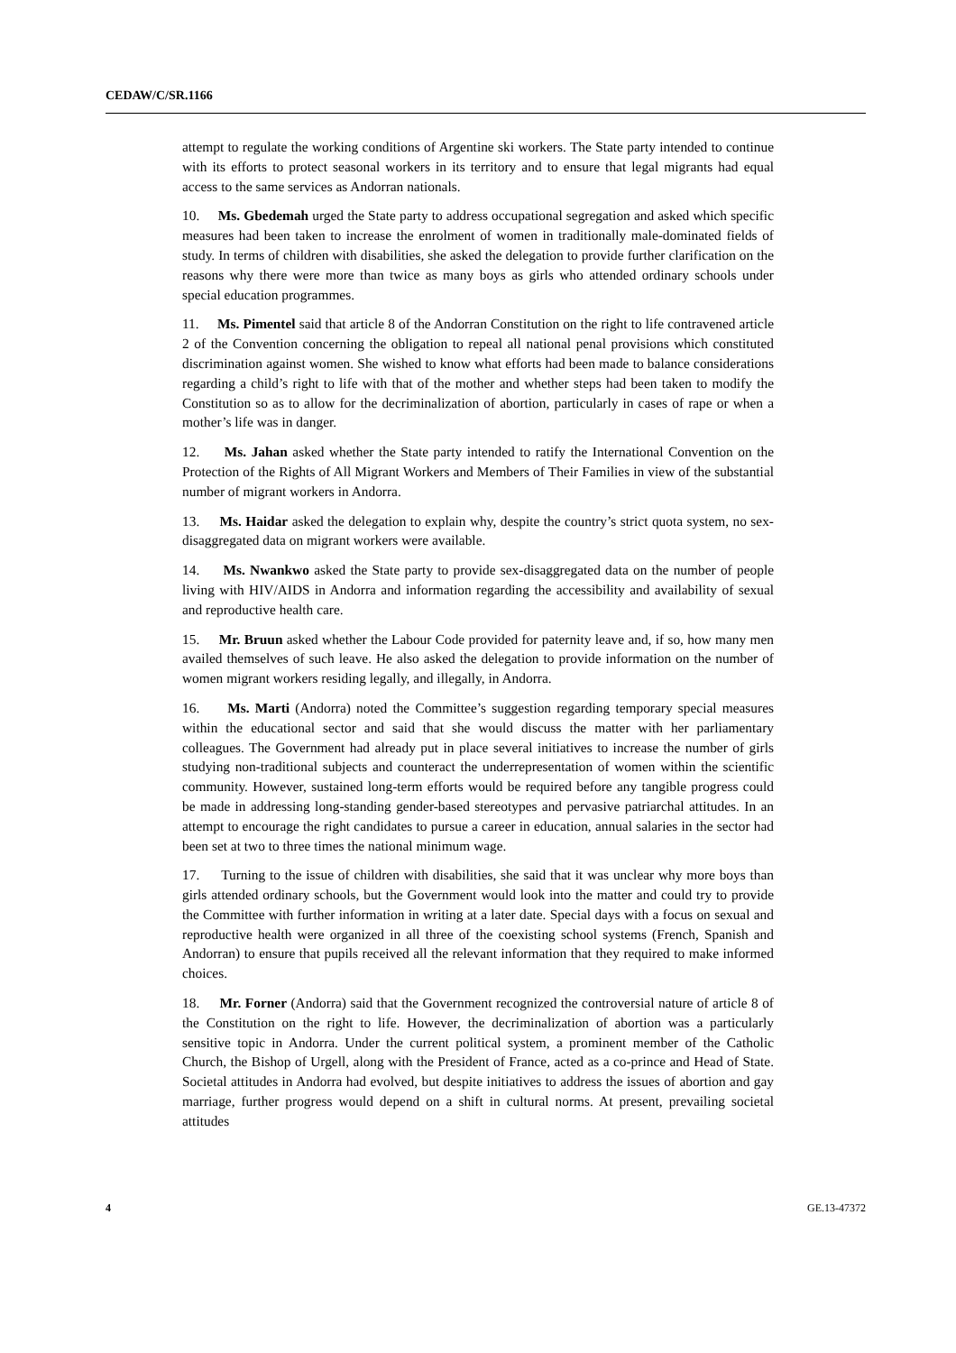CEDAW/C/SR.1166
attempt to regulate the working conditions of Argentine ski workers. The State party intended to continue with its efforts to protect seasonal workers in its territory and to ensure that legal migrants had equal access to the same services as Andorran nationals.
10. Ms. Gbedemah urged the State party to address occupational segregation and asked which specific measures had been taken to increase the enrolment of women in traditionally male-dominated fields of study. In terms of children with disabilities, she asked the delegation to provide further clarification on the reasons why there were more than twice as many boys as girls who attended ordinary schools under special education programmes.
11. Ms. Pimentel said that article 8 of the Andorran Constitution on the right to life contravened article 2 of the Convention concerning the obligation to repeal all national penal provisions which constituted discrimination against women. She wished to know what efforts had been made to balance considerations regarding a child’s right to life with that of the mother and whether steps had been taken to modify the Constitution so as to allow for the decriminalization of abortion, particularly in cases of rape or when a mother’s life was in danger.
12. Ms. Jahan asked whether the State party intended to ratify the International Convention on the Protection of the Rights of All Migrant Workers and Members of Their Families in view of the substantial number of migrant workers in Andorra.
13. Ms. Haidar asked the delegation to explain why, despite the country’s strict quota system, no sex-disaggregated data on migrant workers were available.
14. Ms. Nwankwo asked the State party to provide sex-disaggregated data on the number of people living with HIV/AIDS in Andorra and information regarding the accessibility and availability of sexual and reproductive health care.
15. Mr. Bruun asked whether the Labour Code provided for paternity leave and, if so, how many men availed themselves of such leave. He also asked the delegation to provide information on the number of women migrant workers residing legally, and illegally, in Andorra.
16. Ms. Marti (Andorra) noted the Committee’s suggestion regarding temporary special measures within the educational sector and said that she would discuss the matter with her parliamentary colleagues. The Government had already put in place several initiatives to increase the number of girls studying non-traditional subjects and counteract the underrepresentation of women within the scientific community. However, sustained long-term efforts would be required before any tangible progress could be made in addressing long-standing gender-based stereotypes and pervasive patriarchal attitudes. In an attempt to encourage the right candidates to pursue a career in education, annual salaries in the sector had been set at two to three times the national minimum wage.
17. Turning to the issue of children with disabilities, she said that it was unclear why more boys than girls attended ordinary schools, but the Government would look into the matter and could try to provide the Committee with further information in writing at a later date. Special days with a focus on sexual and reproductive health were organized in all three of the coexisting school systems (French, Spanish and Andorran) to ensure that pupils received all the relevant information that they required to make informed choices.
18. Mr. Forner (Andorra) said that the Government recognized the controversial nature of article 8 of the Constitution on the right to life. However, the decriminalization of abortion was a particularly sensitive topic in Andorra. Under the current political system, a prominent member of the Catholic Church, the Bishop of Urgell, along with the President of France, acted as a co-prince and Head of State. Societal attitudes in Andorra had evolved, but despite initiatives to address the issues of abortion and gay marriage, further progress would depend on a shift in cultural norms. At present, prevailing societal attitudes
4 GE.13-47372